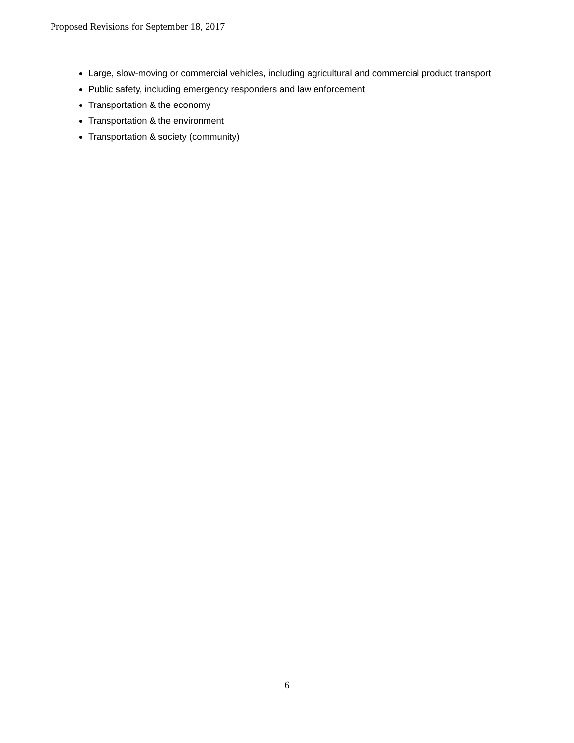Proposed Revisions for September 18, 2017
Large, slow-moving or commercial vehicles, including agricultural and commercial product transport
Public safety, including emergency responders and law enforcement
Transportation & the economy
Transportation & the environment
Transportation & society (community)
6